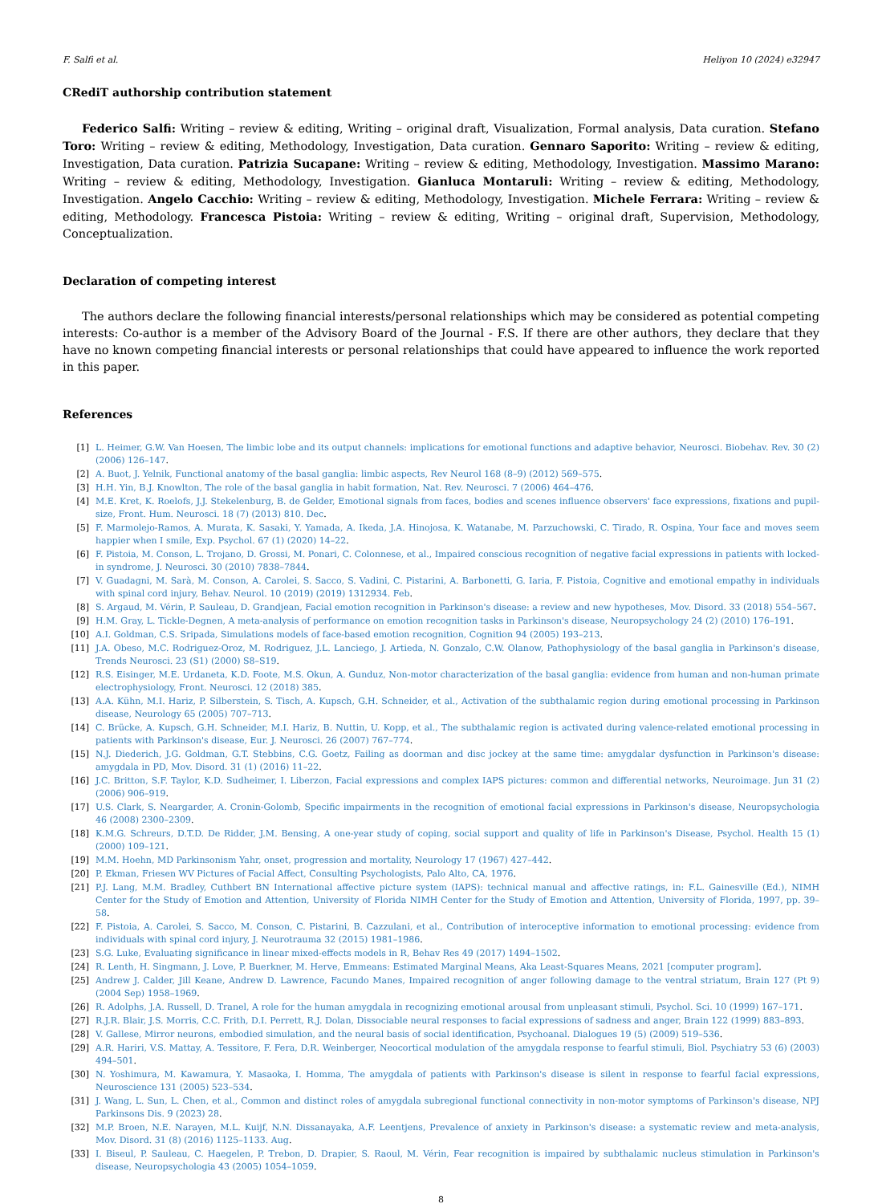F. Salfi et al. Heliyon 10 (2024) e32947
CRediT authorship contribution statement
Federico Salfi: Writing – review & editing, Writing – original draft, Visualization, Formal analysis, Data curation. Stefano Toro: Writing – review & editing, Methodology, Investigation, Data curation. Gennaro Saporito: Writing – review & editing, Investigation, Data curation. Patrizia Sucapane: Writing – review & editing, Methodology, Investigation. Massimo Marano: Writing – review & editing, Methodology, Investigation. Gianluca Montaruli: Writing – review & editing, Methodology, Investigation. Angelo Cacchio: Writing – review & editing, Methodology, Investigation. Michele Ferrara: Writing – review & editing, Methodology. Francesca Pistoia: Writing – review & editing, Writing – original draft, Supervision, Methodology, Conceptualization.
Declaration of competing interest
The authors declare the following financial interests/personal relationships which may be considered as potential competing interests: Co-author is a member of the Advisory Board of the Journal - F.S. If there are other authors, they declare that they have no known competing financial interests or personal relationships that could have appeared to influence the work reported in this paper.
References
[1] L. Heimer, G.W. Van Hoesen, The limbic lobe and its output channels: implications for emotional functions and adaptive behavior, Neurosci. Biobehav. Rev. 30 (2) (2006) 126–147.
[2] A. Buot, J. Yelnik, Functional anatomy of the basal ganglia: limbic aspects, Rev Neurol 168 (8–9) (2012) 569–575.
[3] H.H. Yin, B.J. Knowlton, The role of the basal ganglia in habit formation, Nat. Rev. Neurosci. 7 (2006) 464–476.
[4] M.E. Kret, K. Roelofs, J.J. Stekelenburg, B. de Gelder, Emotional signals from faces, bodies and scenes influence observers' face expressions, fixations and pupil-size, Front. Hum. Neurosci. 18 (7) (2013) 810. Dec.
[5] F. Marmolejo-Ramos, A. Murata, K. Sasaki, Y. Yamada, A. Ikeda, J.A. Hinojosa, K. Watanabe, M. Parzuchowski, C. Tirado, R. Ospina, Your face and moves seem happier when I smile, Exp. Psychol. 67 (1) (2020) 14–22.
[6] F. Pistoia, M. Conson, L. Trojano, D. Grossi, M. Ponari, C. Colonnese, et al., Impaired conscious recognition of negative facial expressions in patients with locked-in syndrome, J. Neurosci. 30 (2010) 7838–7844.
[7] V. Guadagni, M. Sarà, M. Conson, A. Carolei, S. Sacco, S. Vadini, C. Pistarini, A. Barbonetti, G. Iaria, F. Pistoia, Cognitive and emotional empathy in individuals with spinal cord injury, Behav. Neurol. 10 (2019) (2019) 1312934. Feb.
[8] S. Argaud, M. Vérin, P. Sauleau, D. Grandjean, Facial emotion recognition in Parkinson's disease: a review and new hypotheses, Mov. Disord. 33 (2018) 554–567.
[9] H.M. Gray, L. Tickle-Degnen, A meta-analysis of performance on emotion recognition tasks in Parkinson's disease, Neuropsychology 24 (2) (2010) 176–191.
[10] A.I. Goldman, C.S. Sripada, Simulations models of face-based emotion recognition, Cognition 94 (2005) 193–213.
[11] J.A. Obeso, M.C. Rodriguez-Oroz, M. Rodriguez, J.L. Lanciego, J. Artieda, N. Gonzalo, C.W. Olanow, Pathophysiology of the basal ganglia in Parkinson's disease, Trends Neurosci. 23 (S1) (2000) S8–S19.
[12] R.S. Eisinger, M.E. Urdaneta, K.D. Foote, M.S. Okun, A. Gunduz, Non-motor characterization of the basal ganglia: evidence from human and non-human primate electrophysiology, Front. Neurosci. 12 (2018) 385.
[13] A.A. Kühn, M.I. Hariz, P. Silberstein, S. Tisch, A. Kupsch, G.H. Schneider, et al., Activation of the subthalamic region during emotional processing in Parkinson disease, Neurology 65 (2005) 707–713.
[14] C. Brücke, A. Kupsch, G.H. Schneider, M.I. Hariz, B. Nuttin, U. Kopp, et al., The subthalamic region is activated during valence-related emotional processing in patients with Parkinson's disease, Eur. J. Neurosci. 26 (2007) 767–774.
[15] N.J. Diederich, J.G. Goldman, G.T. Stebbins, C.G. Goetz, Failing as doorman and disc jockey at the same time: amygdalar dysfunction in Parkinson's disease: amygdala in PD, Mov. Disord. 31 (1) (2016) 11–22.
[16] J.C. Britton, S.F. Taylor, K.D. Sudheimer, I. Liberzon, Facial expressions and complex IAPS pictures: common and differential networks, Neuroimage. Jun 31 (2) (2006) 906–919.
[17] U.S. Clark, S. Neargarder, A. Cronin-Golomb, Specific impairments in the recognition of emotional facial expressions in Parkinson's disease, Neuropsychologia 46 (2008) 2300–2309.
[18] K.M.G. Schreurs, D.T.D. De Ridder, J.M. Bensing, A one-year study of coping, social support and quality of life in Parkinson's Disease, Psychol. Health 15 (1) (2000) 109–121.
[19] M.M. Hoehn, MD Parkinsonism Yahr, onset, progression and mortality, Neurology 17 (1967) 427–442.
[20] P. Ekman, Friesen WV Pictures of Facial Affect, Consulting Psychologists, Palo Alto, CA, 1976.
[21] P.J. Lang, M.M. Bradley, Cuthbert BN International affective picture system (IAPS): technical manual and affective ratings, in: F.L. Gainesville (Ed.), NIMH Center for the Study of Emotion and Attention, University of Florida NIMH Center for the Study of Emotion and Attention, University of Florida, 1997, pp. 39–58.
[22] F. Pistoia, A. Carolei, S. Sacco, M. Conson, C. Pistarini, B. Cazzulani, et al., Contribution of interoceptive information to emotional processing: evidence from individuals with spinal cord injury, J. Neurotrauma 32 (2015) 1981–1986.
[23] S.G. Luke, Evaluating significance in linear mixed-effects models in R, Behav Res 49 (2017) 1494–1502.
[24] R. Lenth, H. Singmann, J. Love, P. Buerkner, M. Herve, Emmeans: Estimated Marginal Means, Aka Least-Squares Means, 2021 [computer program].
[25] Andrew J. Calder, Jill Keane, Andrew D. Lawrence, Facundo Manes, Impaired recognition of anger following damage to the ventral striatum, Brain 127 (Pt 9) (2004 Sep) 1958–1969.
[26] R. Adolphs, J.A. Russell, D. Tranel, A role for the human amygdala in recognizing emotional arousal from unpleasant stimuli, Psychol. Sci. 10 (1999) 167–171.
[27] R.J.R. Blair, J.S. Morris, C.C. Frith, D.I. Perrett, R.J. Dolan, Dissociable neural responses to facial expressions of sadness and anger, Brain 122 (1999) 883–893.
[28] V. Gallese, Mirror neurons, embodied simulation, and the neural basis of social identification, Psychoanal. Dialogues 19 (5) (2009) 519–536.
[29] A.R. Hariri, V.S. Mattay, A. Tessitore, F. Fera, D.R. Weinberger, Neocortical modulation of the amygdala response to fearful stimuli, Biol. Psychiatry 53 (6) (2003) 494–501.
[30] N. Yoshimura, M. Kawamura, Y. Masaoka, I. Homma, The amygdala of patients with Parkinson's disease is silent in response to fearful facial expressions, Neuroscience 131 (2005) 523–534.
[31] J. Wang, L. Sun, L. Chen, et al., Common and distinct roles of amygdala subregional functional connectivity in non-motor symptoms of Parkinson's disease, NPJ Parkinsons Dis. 9 (2023) 28.
[32] M.P. Broen, N.E. Narayen, M.L. Kuijf, N.N. Dissanayaka, A.F. Leentjens, Prevalence of anxiety in Parkinson's disease: a systematic review and meta-analysis, Mov. Disord. 31 (8) (2016) 1125–1133. Aug.
[33] I. Biseul, P. Sauleau, C. Haegelen, P. Trebon, D. Drapier, S. Raoul, M. Vérin, Fear recognition is impaired by subthalamic nucleus stimulation in Parkinson's disease, Neuropsychologia 43 (2005) 1054–1059.
8